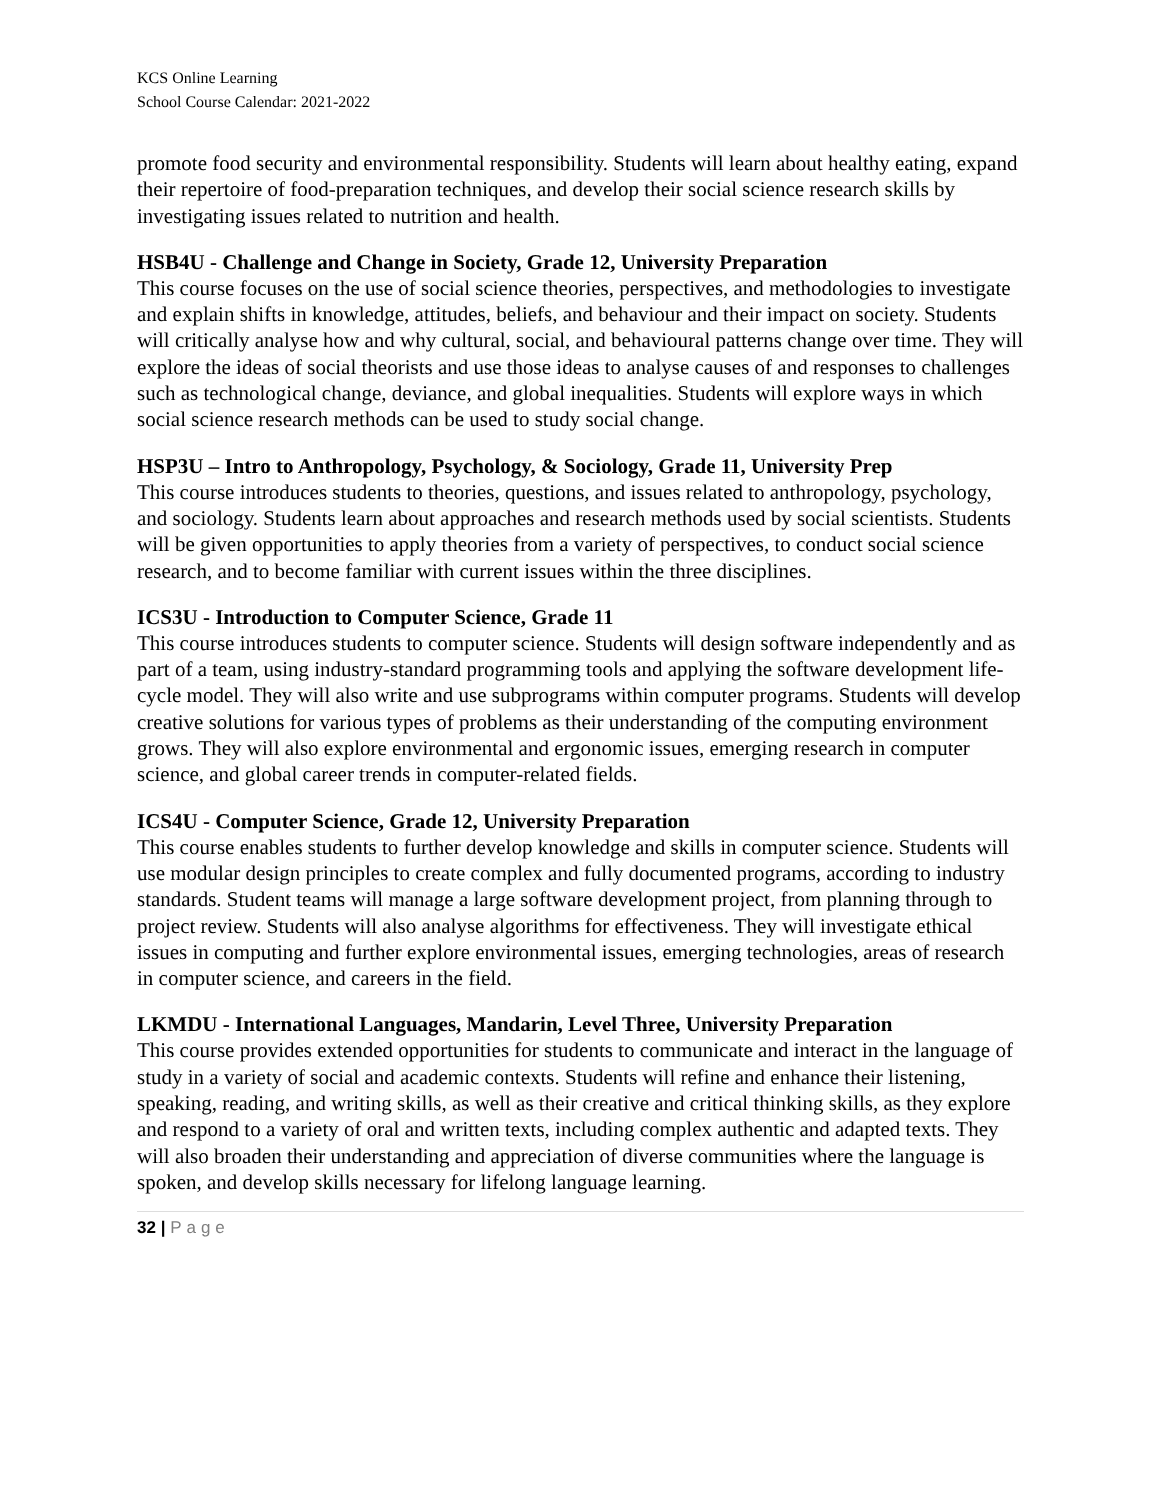KCS Online Learning
School Course Calendar: 2021-2022
promote food security and environmental responsibility. Students will learn about healthy eating, expand their repertoire of food-preparation techniques, and develop their social science research skills by investigating issues related to nutrition and health.
HSB4U - Challenge and Change in Society, Grade 12, University Preparation
This course focuses on the use of social science theories, perspectives, and methodologies to investigate and explain shifts in knowledge, attitudes, beliefs, and behaviour and their impact on society. Students will critically analyse how and why cultural, social, and behavioural patterns change over time. They will explore the ideas of social theorists and use those ideas to analyse causes of and responses to challenges such as technological change, deviance, and global inequalities. Students will explore ways in which social science research methods can be used to study social change.
HSP3U – Intro to Anthropology, Psychology, & Sociology, Grade 11, University Prep
This course introduces students to theories, questions, and issues related to anthropology, psychology, and sociology. Students learn about approaches and research methods used by social scientists. Students will be given opportunities to apply theories from a variety of perspectives, to conduct social science research, and to become familiar with current issues within the three disciplines.
ICS3U - Introduction to Computer Science, Grade 11
This course introduces students to computer science. Students will design software independently and as part of a team, using industry-standard programming tools and applying the software development life-cycle model. They will also write and use subprograms within computer programs. Students will develop creative solutions for various types of problems as their understanding of the computing environment grows. They will also explore environmental and ergonomic issues, emerging research in computer science, and global career trends in computer-related fields.
ICS4U - Computer Science, Grade 12, University Preparation
This course enables students to further develop knowledge and skills in computer science. Students will use modular design principles to create complex and fully documented programs, according to industry standards. Student teams will manage a large software development project, from planning through to project review. Students will also analyse algorithms for effectiveness. They will investigate ethical issues in computing and further explore environmental issues, emerging technologies, areas of research in computer science, and careers in the field.
LKMDU - International Languages, Mandarin, Level Three, University Preparation
This course provides extended opportunities for students to communicate and interact in the language of study in a variety of social and academic contexts. Students will refine and enhance their listening, speaking, reading, and writing skills, as well as their creative and critical thinking skills, as they explore and respond to a variety of oral and written texts, including complex authentic and adapted texts. They will also broaden their understanding and appreciation of diverse communities where the language is spoken, and develop skills necessary for lifelong language learning.
32 | Page